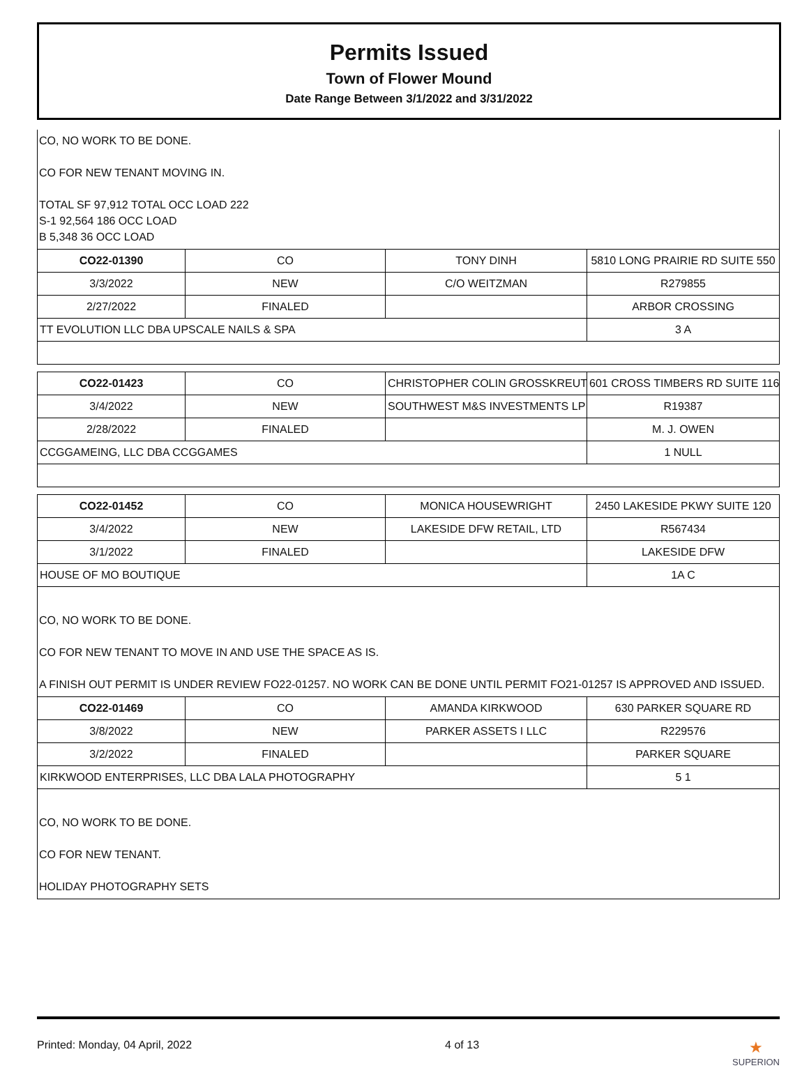Permits Issued
Town of Flower Mound
Date Range Between 3/1/2022 and 3/31/2022
CO, NO WORK TO BE DONE.
CO FOR NEW TENANT MOVING IN.
TOTAL SF 97,912 TOTAL OCC LOAD 222
S-1 92,564 186 OCC LOAD
B 5,348 36 OCC LOAD
| CO22-01390 | CO | TONY DINH | 5810 LONG PRAIRIE RD SUITE 550 |
| 3/3/2022 | NEW | C/O WEITZMAN | R279855 |
| 2/27/2022 | FINALED | | ARBOR CROSSING |
| TT EVOLUTION LLC DBA UPSCALE NAILS & SPA | | | 3 A |
| CO22-01423 | CO | CHRISTOPHER COLIN GROSSKREUTZ | 601 CROSS TIMBERS RD SUITE 116 |
| 3/4/2022 | NEW | SOUTHWEST M&S INVESTMENTS LP | R19387 |
| 2/28/2022 | FINALED | | M. J. OWEN |
| CCGGAMEING, LLC DBA CCGGAMES | | | 1 NULL |
| CO22-01452 | CO | MONICA HOUSEWRIGHT | 2450 LAKESIDE PKWY SUITE 120 |
| 3/4/2022 | NEW | LAKESIDE DFW RETAIL, LTD | R567434 |
| 3/1/2022 | FINALED | | LAKESIDE DFW |
| HOUSE OF MO BOUTIQUE | | | 1A C |
CO, NO WORK TO BE DONE.
CO FOR NEW TENANT TO MOVE IN AND USE THE SPACE AS IS.
A FINISH OUT PERMIT IS UNDER REVIEW FO22-01257. NO WORK CAN BE DONE UNTIL PERMIT FO21-01257 IS APPROVED AND ISSUED.
| CO22-01469 | CO | AMANDA KIRKWOOD | 630 PARKER SQUARE RD |
| 3/8/2022 | NEW | PARKER ASSETS I LLC | R229576 |
| 3/2/2022 | FINALED | | PARKER SQUARE |
| KIRKWOOD ENTERPRISES, LLC DBA LALA PHOTOGRAPHY | | | 5 1 |
CO, NO WORK TO BE DONE.
CO FOR NEW TENANT.
HOLIDAY PHOTOGRAPHY SETS
Printed: Monday, 04 April, 2022 4 of 13 ★
SUPERION